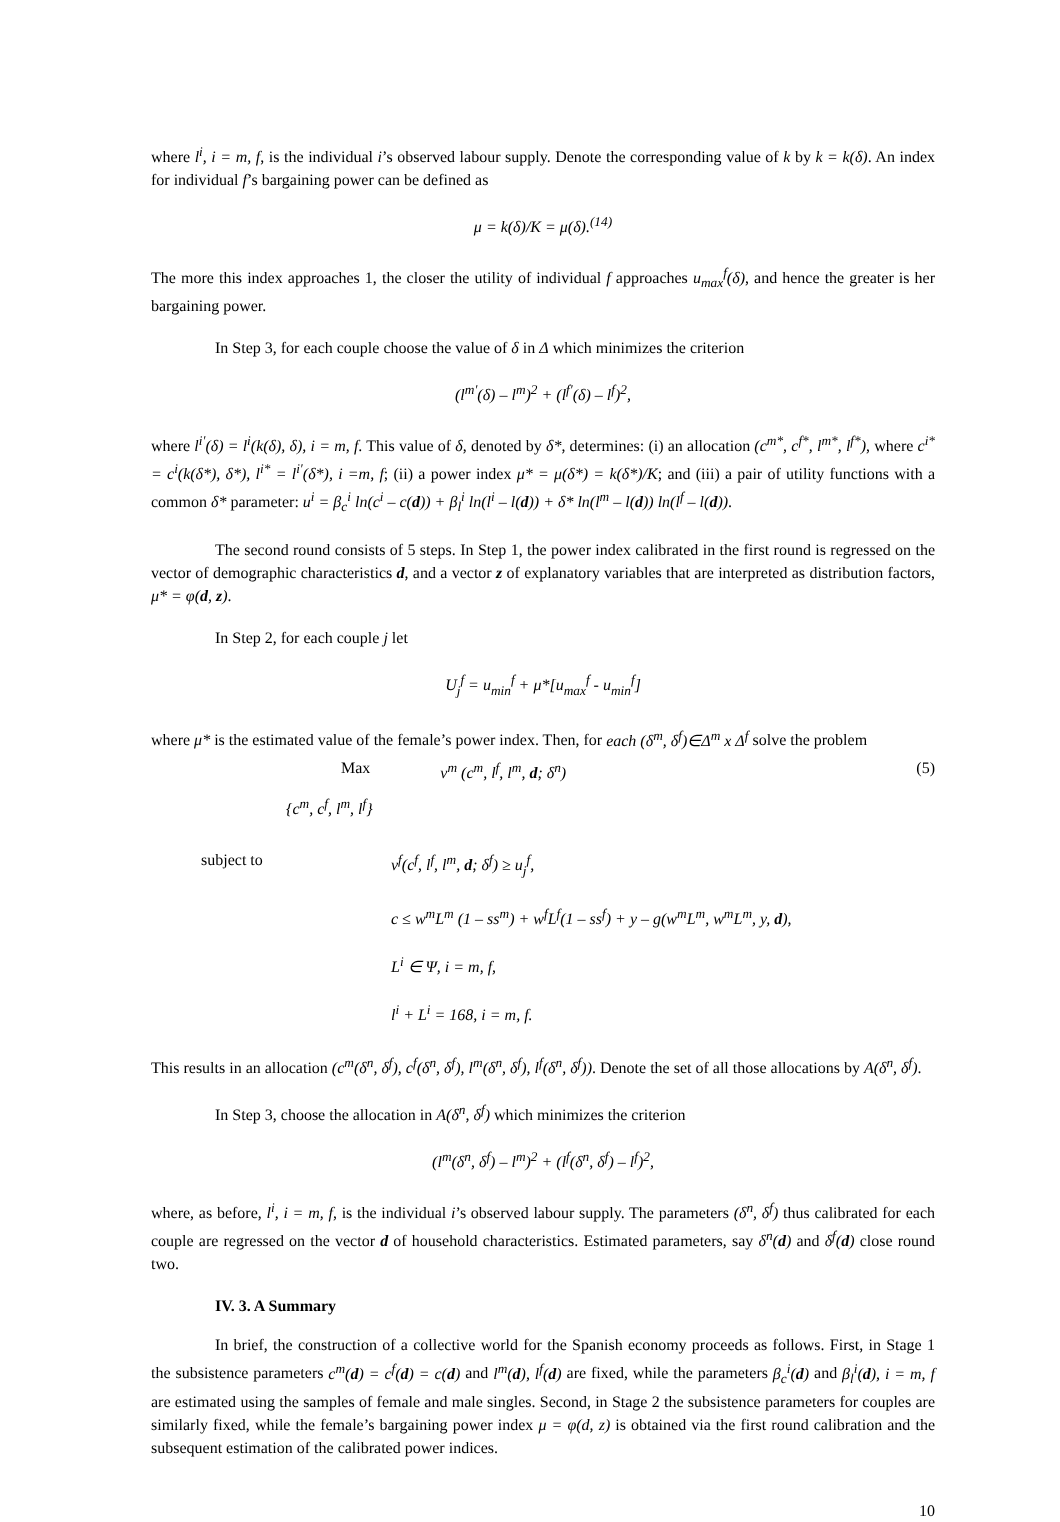where l<sup>i</sup>, i = m, f, is the individual i’s observed labour supply. Denote the corresponding value of k by k = k(δ). An index for individual f’s bargaining power can be defined as
μ = k(δ)/K = μ(δ).<sup>(14)</sup>
The more this index approaches 1, the closer the utility of individual f approaches u<sub>max</sub><sup>f</sup>(δ), and hence the greater is her bargaining power.
In Step 3, for each couple choose the value of δ in Δ which minimizes the criterion
(l<sup>m′</sup>(δ) – l<sup>m</sup>)<sup>2</sup> + (l<sup>f′</sup>(δ) – l<sup>f</sup>)<sup>2</sup>,
where l<sup>i′</sup>(δ) = l<sup>i</sup>(k(δ), δ), i = m, f. This value of δ, denoted by δ*, determines: (i) an allocation (c<sup>m*</sup>, c<sup>f*</sup>, l<sup>m*</sup>, l<sup>f*</sup>), where c<sup>i*</sup> = c<sup>i</sup>(k(δ*), δ*), l<sup>i*</sup> = l<sup>i′</sup>(δ*), i =m, f; (ii) a power index μ* = μ(δ*) = k(δ*)/K; and (iii) a pair of utility functions with a common δ* parameter: u<sup>i</sup> = β<sub>c</sub><sup>i</sup> ln(c<sup>i</sup> – c(d)) + β<sub>l</sub><sup>i</sup> ln(l<sup>i</sup> – l(d)) + δ* ln(l<sup>m</sup> – l(d)) ln(l<sup>f</sup> – l(d)).
The second round consists of 5 steps. In Step 1, the power index calibrated in the first round is regressed on the vector of demographic characteristics d, and a vector z of explanatory variables that are interpreted as distribution factors, μ* = φ(d, z).
In Step 2, for each couple j let
U<sub>j</sub><sup>f</sup> = u<sub>min</sub><sup>f</sup> + μ*[u<sub>max</sub><sup>f</sup> - u<sub>min</sub><sup>f</sup>]
where μ* is the estimated value of the female’s power index. Then, for each (δ<sup>m</sup>, δ<sup>f</sup>)∈Δ<sup>m</sup> x Δ<sup>f</sup> solve the problem
Max v<sup>m</sup> (c<sup>m</sup>, l<sup>f</sup>, l<sup>m</sup>, d; δ<sup>n</sup>) (5)
{c<sup>m</sup>, c<sup>f</sup>, l<sup>m</sup>, l<sup>f</sup>}
subject to v<sup>f</sup>(c<sup>f</sup>, l<sup>f</sup>, l<sup>m</sup>, d; δ<sup>f</sup>) ≥ u<sub>j</sub><sup>f</sup>,
c ≤ w<sup>m</sup>L<sup>m</sup> (1 – ss<sup>m</sup>) + w<sup>f</sup>L<sup>f</sup>(1 – ss<sup>f</sup>) + y – g(w<sup>m</sup>L<sup>m</sup>, w<sup>m</sup>L<sup>m</sup>, y, d),
L<sup>i</sup> ∈ Ψ, i = m, f,
l<sup>i</sup> + L<sup>i</sup> = 168, i = m, f.
This results in an allocation (c<sup>m</sup>(δ<sup>n</sup>, δ<sup>f</sup>), c<sup>f</sup>(δ<sup>n</sup>, δ<sup>f</sup>), l<sup>m</sup>(δ<sup>n</sup>, δ<sup>f</sup>), l<sup>f</sup>(δ<sup>n</sup>, δ<sup>f</sup>)). Denote the set of all those allocations by A(δ<sup>n</sup>, δ<sup>f</sup>).
In Step 3, choose the allocation in A(δ<sup>n</sup>, δ<sup>f</sup>) which minimizes the criterion
(l<sup>m</sup>(δ<sup>n</sup>, δ<sup>f</sup>) – l<sup>m</sup>)<sup>2</sup> + (l<sup>f</sup>(δ<sup>n</sup>, δ<sup>f</sup>) – l<sup>f</sup>)<sup>2</sup>,
where, as before, l<sup>i</sup>, i = m, f, is the individual i’s observed labour supply. The parameters (δ<sup>n</sup>, δ<sup>f</sup>) thus calibrated for each couple are regressed on the vector d of household characteristics. Estimated parameters, say δ<sup>n</sup>(d) and δ<sup>f</sup>(d) close round two.
IV. 3. A Summary
In brief, the construction of a collective world for the Spanish economy proceeds as follows. First, in Stage 1 the subsistence parameters c<sup>m</sup>(d) = c<sup>f</sup>(d) = c(d) and l<sup>m</sup>(d), l<sup>f</sup>(d) are fixed, while the parameters β<sub>c</sub><sup>i</sup>(d) and β<sub>l</sub><sup>i</sup>(d), i = m, f are estimated using the samples of female and male singles. Second, in Stage 2 the subsistence parameters for couples are similarly fixed, while the female’s bargaining power index μ = φ(d, z) is obtained via the first round calibration and the subsequent estimation of the calibrated power indices.
10